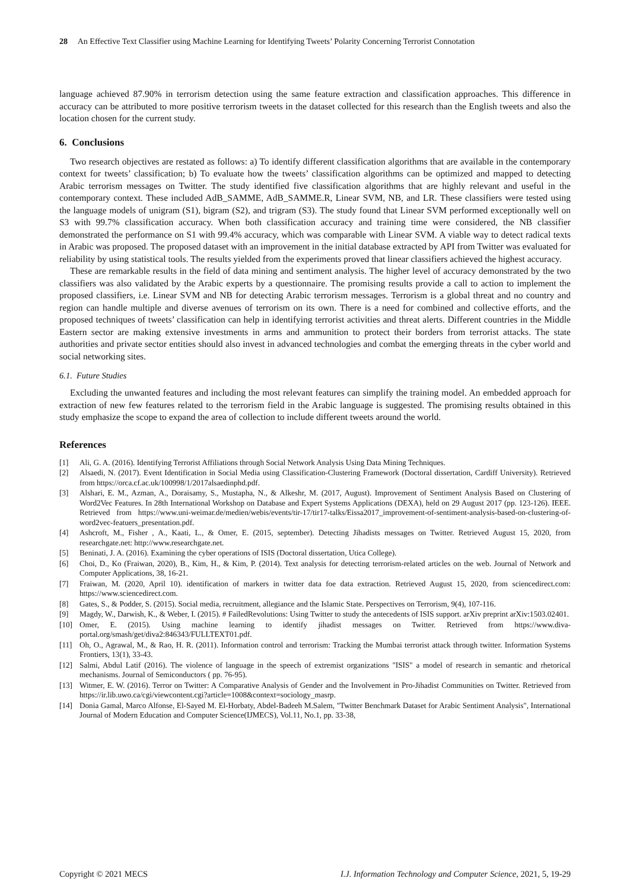28 An Effective Text Classifier using Machine Learning for Identifying Tweets’ Polarity Concerning Terrorist Connotation
language achieved 87.90% in terrorism detection using the same feature extraction and classification approaches. This difference in accuracy can be attributed to more positive terrorism tweets in the dataset collected for this research than the English tweets and also the location chosen for the current study.
6. Conclusions
Two research objectives are restated as follows: a) To identify different classification algorithms that are available in the contemporary context for tweets’ classification; b) To evaluate how the tweets’ classification algorithms can be optimized and mapped to detecting Arabic terrorism messages on Twitter. The study identified five classification algorithms that are highly relevant and useful in the contemporary context. These included AdB_SAMME, AdB_SAMME.R, Linear SVM, NB, and LR. These classifiers were tested using the language models of unigram (S1), bigram (S2), and trigram (S3). The study found that Linear SVM performed exceptionally well on S3 with 99.7% classification accuracy. When both classification accuracy and training time were considered, the NB classifier demonstrated the performance on S1 with 99.4% accuracy, which was comparable with Linear SVM. A viable way to detect radical texts in Arabic was proposed. The proposed dataset with an improvement in the initial database extracted by API from Twitter was evaluated for reliability by using statistical tools. The results yielded from the experiments proved that linear classifiers achieved the highest accuracy.
These are remarkable results in the field of data mining and sentiment analysis. The higher level of accuracy demonstrated by the two classifiers was also validated by the Arabic experts by a questionnaire. The promising results provide a call to action to implement the proposed classifiers, i.e. Linear SVM and NB for detecting Arabic terrorism messages. Terrorism is a global threat and no country and region can handle multiple and diverse avenues of terrorism on its own. There is a need for combined and collective efforts, and the proposed techniques of tweets’ classification can help in identifying terrorist activities and threat alerts. Different countries in the Middle Eastern sector are making extensive investments in arms and ammunition to protect their borders from terrorist attacks. The state authorities and private sector entities should also invest in advanced technologies and combat the emerging threats in the cyber world and social networking sites.
6.1. Future Studies
Excluding the unwanted features and including the most relevant features can simplify the training model. An embedded approach for extraction of new few features related to the terrorism field in the Arabic language is suggested. The promising results obtained in this study emphasize the scope to expand the area of collection to include different tweets around the world.
References
[1] Ali, G. A. (2016). Identifying Terrorist Affiliations through Social Network Analysis Using Data Mining Techniques.
[2] Alsaedi, N. (2017). Event Identification in Social Media using Classification-Clustering Framework (Doctoral dissertation, Cardiff University). Retrieved from https://orca.cf.ac.uk/100998/1/2017alsaedinphd.pdf.
[3] Alshari, E. M., Azman, A., Doraisamy, S., Mustapha, N., & Alkeshr, M. (2017, August). Improvement of Sentiment Analysis Based on Clustering of Word2Vec Features. In 28th International Workshop on Database and Expert Systems Applications (DEXA), held on 29 August 2017 (pp. 123-126). IEEE. Retrieved from https://www.uni-weimar.de/medien/webis/events/tir-17/tir17-talks/Eissa2017_improvement-of-sentiment-analysis-based-on-clustering-of-word2vec-featuers_presentation.pdf.
[4] Ashcroft, M., Fisher , A., Kaati, L., & Omer, E. (2015, september). Detecting Jihadists messages on Twitter. Retrieved August 15, 2020, from researchgate.net: http://www.researchgate.net.
[5] Beninati, J. A. (2016). Examining the cyber operations of ISIS (Doctoral dissertation, Utica College).
[6] Choi, D., Ko (Fraiwan, 2020), B., Kim, H., & Kim, P. (2014). Text analysis for detecting terrorism-related articles on the web. Journal of Network and Computer Applications, 38, 16-21.
[7] Fraiwan, M. (2020, April 10). identification of markers in twitter data foe data extraction. Retrieved August 15, 2020, from sciencedirect.com: https://www.sciencedirect.com.
[8] Gates, S., & Podder, S. (2015). Social media, recruitment, allegiance and the Islamic State. Perspectives on Terrorism, 9(4), 107-116.
[9] Magdy, W., Darwish, K., & Weber, I. (2015). # FailedRevolutions: Using Twitter to study the antecedents of ISIS support. arXiv preprint arXiv:1503.02401.
[10] Omer, E. (2015). Using machine learning to identify jihadist messages on Twitter. Retrieved from https://www.diva-portal.org/smash/get/diva2:846343/FULLTEXT01.pdf.
[11] Oh, O., Agrawal, M., & Rao, H. R. (2011). Information control and terrorism: Tracking the Mumbai terrorist attack through twitter. Information Systems Frontiers, 13(1), 33-43.
[12] Salmi, Abdul Latif (2016). The violence of language in the speech of extremist organizations "ISIS" a model of research in semantic and rhetorical mechanisms. Journal of Semiconductors ( pp. 76-95).
[13] Witmer, E. W. (2016). Terror on Twitter: A Comparative Analysis of Gender and the Involvement in Pro-Jihadist Communities on Twitter. Retrieved from https://ir.lib.uwo.ca/cgi/viewcontent.cgi?article=1008&context=sociology_masrp.
[14] Donia Gamal, Marco Alfonse, El-Sayed M. El-Horbaty, Abdel-Badeeh M.Salem, "Twitter Benchmark Dataset for Arabic Sentiment Analysis", International Journal of Modern Education and Computer Science(IJMECS), Vol.11, No.1, pp. 33-38,
Copyright © 2021 MECS I.J. Information Technology and Computer Science, 2021, 5, 19-29